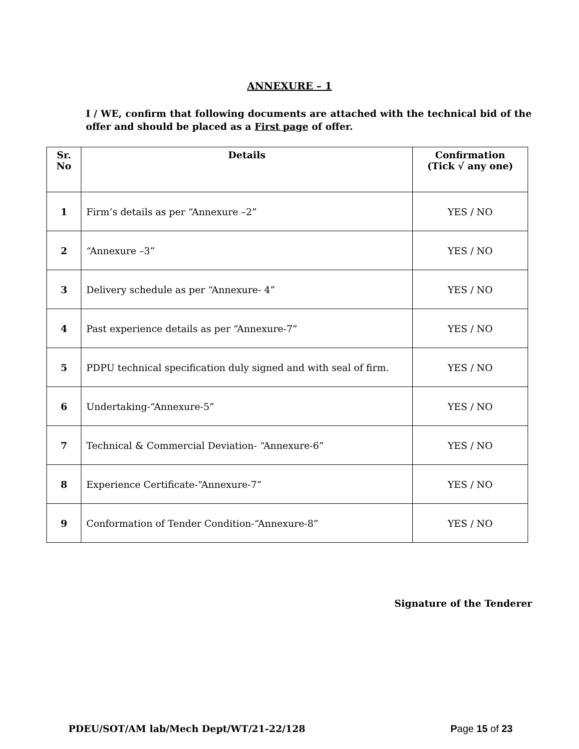ANNEXURE – 1
I / WE, confirm that following documents are attached with the technical bid of the offer and should be placed as a First page of offer.
| Sr. No | Details | Confirmation (Tick √ any one) |
| --- | --- | --- |
| 1 | Firm’s details as per “Annexure –2” | YES / NO |
| 2 | “Annexure –3” | YES / NO |
| 3 | Delivery schedule as per “Annexure- 4” | YES / NO |
| 4 | Past experience details as per “Annexure-7” | YES / NO |
| 5 | PDPU technical specification duly signed and with seal of firm. | YES / NO |
| 6 | Undertaking-“Annexure-5” | YES / NO |
| 7 | Technical & Commercial Deviation- “Annexure-6” | YES / NO |
| 8 | Experience Certificate-“Annexure-7” | YES / NO |
| 9 | Conformation of Tender Condition-“Annexure-8” | YES / NO |
Signature of the Tenderer
PDEU/SOT/AM lab/Mech Dept/WT/21-22/128 Page 15 of 23